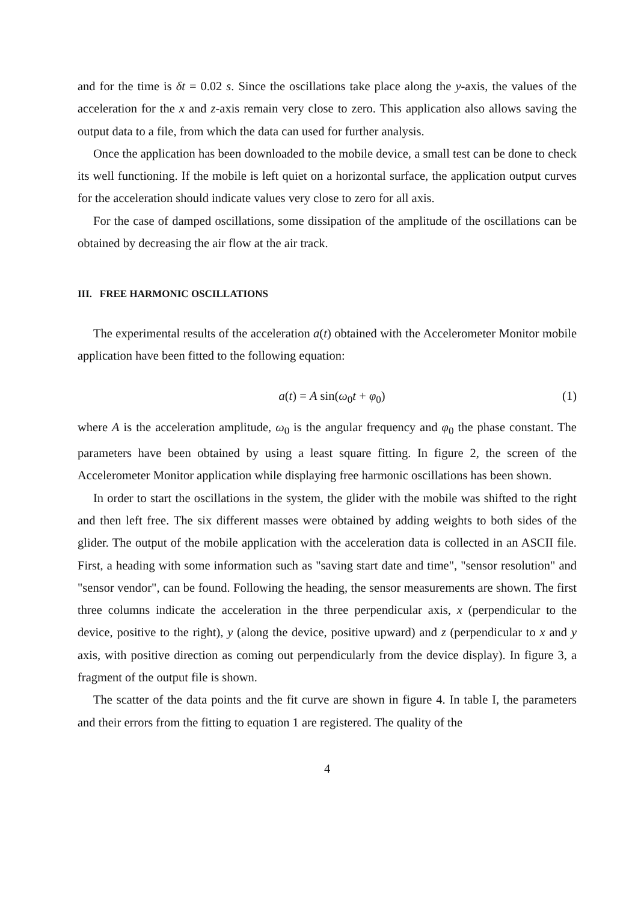and for the time is δt = 0.02 s. Since the oscillations take place along the y-axis, the values of the acceleration for the x and z-axis remain very close to zero. This application also allows saving the output data to a file, from which the data can used for further analysis.
Once the application has been downloaded to the mobile device, a small test can be done to check its well functioning. If the mobile is left quiet on a horizontal surface, the application output curves for the acceleration should indicate values very close to zero for all axis.
For the case of damped oscillations, some dissipation of the amplitude of the oscillations can be obtained by decreasing the air flow at the air track.
III. FREE HARMONIC OSCILLATIONS
The experimental results of the acceleration a(t) obtained with the Accelerometer Monitor mobile application have been fitted to the following equation:
a(t) = A sin(ω<sub>0</sub>t + φ<sub>0</sub>) (1)
where A is the acceleration amplitude, ω<sub>0</sub> is the angular frequency and φ<sub>0</sub> the phase constant. The parameters have been obtained by using a least square fitting. In figure 2, the screen of the Accelerometer Monitor application while displaying free harmonic oscillations has been shown.
In order to start the oscillations in the system, the glider with the mobile was shifted to the right and then left free. The six different masses were obtained by adding weights to both sides of the glider. The output of the mobile application with the acceleration data is collected in an ASCII file. First, a heading with some information such as "saving start date and time", "sensor resolution" and "sensor vendor", can be found. Following the heading, the sensor measurements are shown. The first three columns indicate the acceleration in the three perpendicular axis, x (perpendicular to the device, positive to the right), y (along the device, positive upward) and z (perpendicular to x and y axis, with positive direction as coming out perpendicularly from the device display). In figure 3, a fragment of the output file is shown.
The scatter of the data points and the fit curve are shown in figure 4. In table I, the parameters and their errors from the fitting to equation 1 are registered. The quality of the
4